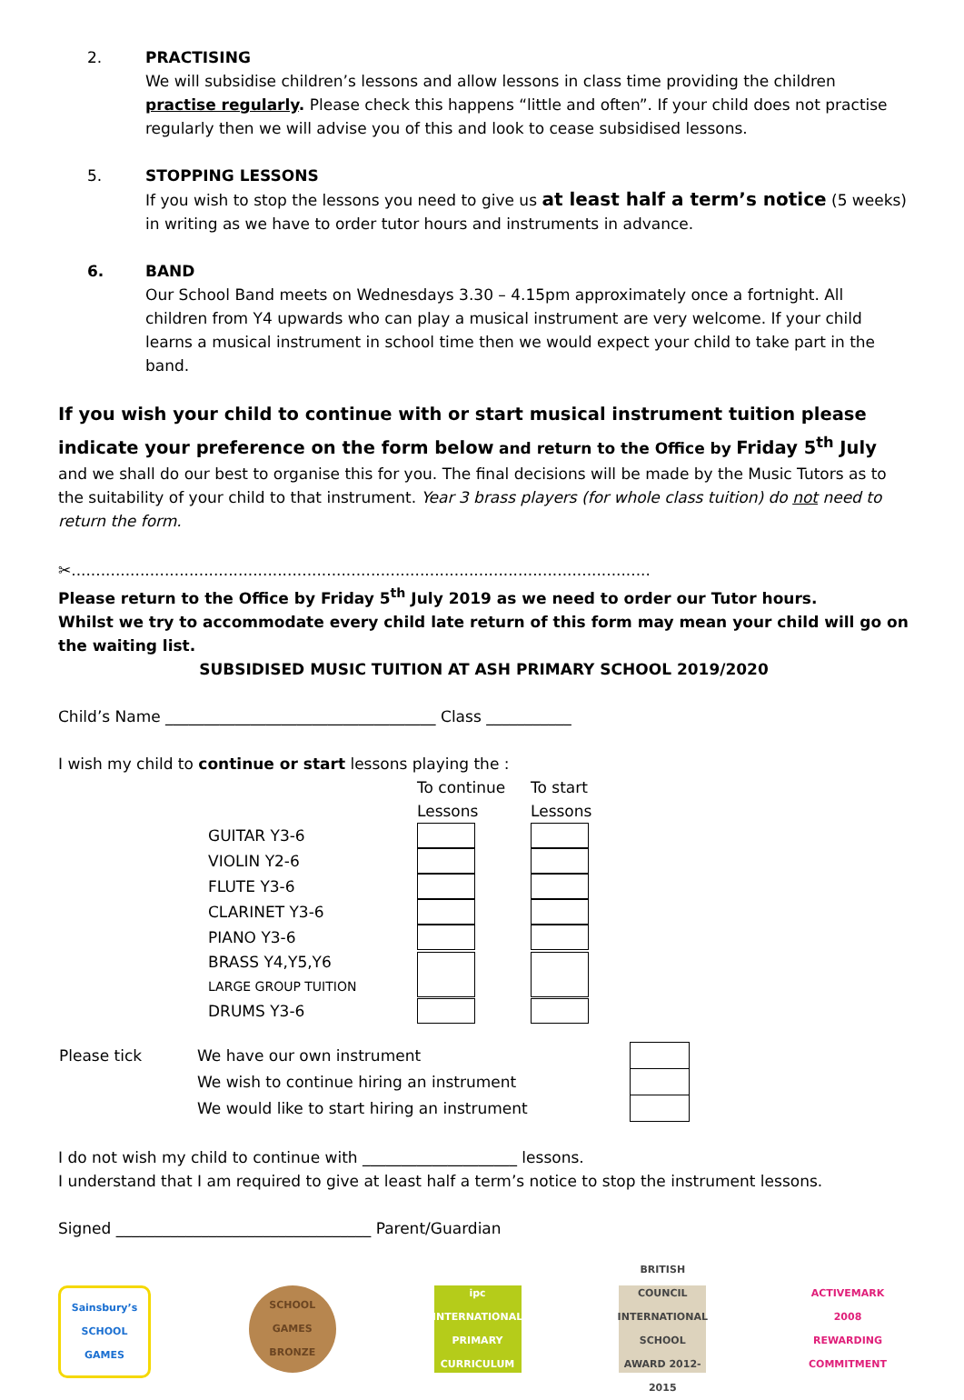2. PRACTISING
We will subsidise children’s lessons and allow lessons in class time providing the children practise regularly. Please check this happens “little and often”. If your child does not practise regularly then we will advise you of this and look to cease subsidised lessons.
5. STOPPING LESSONS
If you wish to stop the lessons you need to give us at least half a term’s notice (5 weeks) in writing as we have to order tutor hours and instruments in advance.
6. BAND
Our School Band meets on Wednesdays 3.30 – 4.15pm approximately once a fortnight. All children from Y4 upwards who can play a musical instrument are very welcome. If your child learns a musical instrument in school time then we would expect your child to take part in the band.
If you wish your child to continue with or start musical instrument tuition please indicate your preference on the form below and return to the Office by Friday 5<sup>th</sup> July and we shall do our best to organise this for you. The final decisions will be made by the Music Tutors as to the suitability of your child to that instrument. Year 3 brass players (for whole class tuition) do not need to return the form.
✂......................................................................................................................
Please return to the Office by Friday 5<sup>th</sup> July 2019 as we need to order our Tutor hours.
Whilst we try to accommodate every child late return of this form may mean your child will go on the waiting list.
SUBSIDISED MUSIC TUITION AT ASH PRIMARY SCHOOL 2019/2020
Child’s Name ___________________________________ Class ___________
I wish my child to continue or start lessons playing the :
| | To continue Lessons | To start Lessons |
| GUITAR Y3-6 | | |
| VIOLIN Y2-6 | | |
| FLUTE Y3-6 | | |
| CLARINET Y3-6 | | |
| PIANO Y3-6 | | |
| BRASS Y4,Y5,Y6 LARGE GROUP TUITION | | |
| DRUMS Y3-6 | | |
| Please tick | We have our own instrument | |
| | We wish to continue hiring an instrument | |
| | We would like to start hiring an instrument | |
I do not wish my child to continue with ____________________ lessons.
I understand that I am required to give at least half a term’s notice to stop the instrument lessons.
Signed _________________________________ Parent/Guardian
Sainsbury’s SCHOOL GAMES
SCHOOL GAMES BRONZE
ipc INTERNATIONAL PRIMARY CURRICULUM
BRITISH COUNCIL INTERNATIONAL SCHOOL AWARD 2012-2015
ACTIVEMARK 2008 REWARDING COMMITMENT